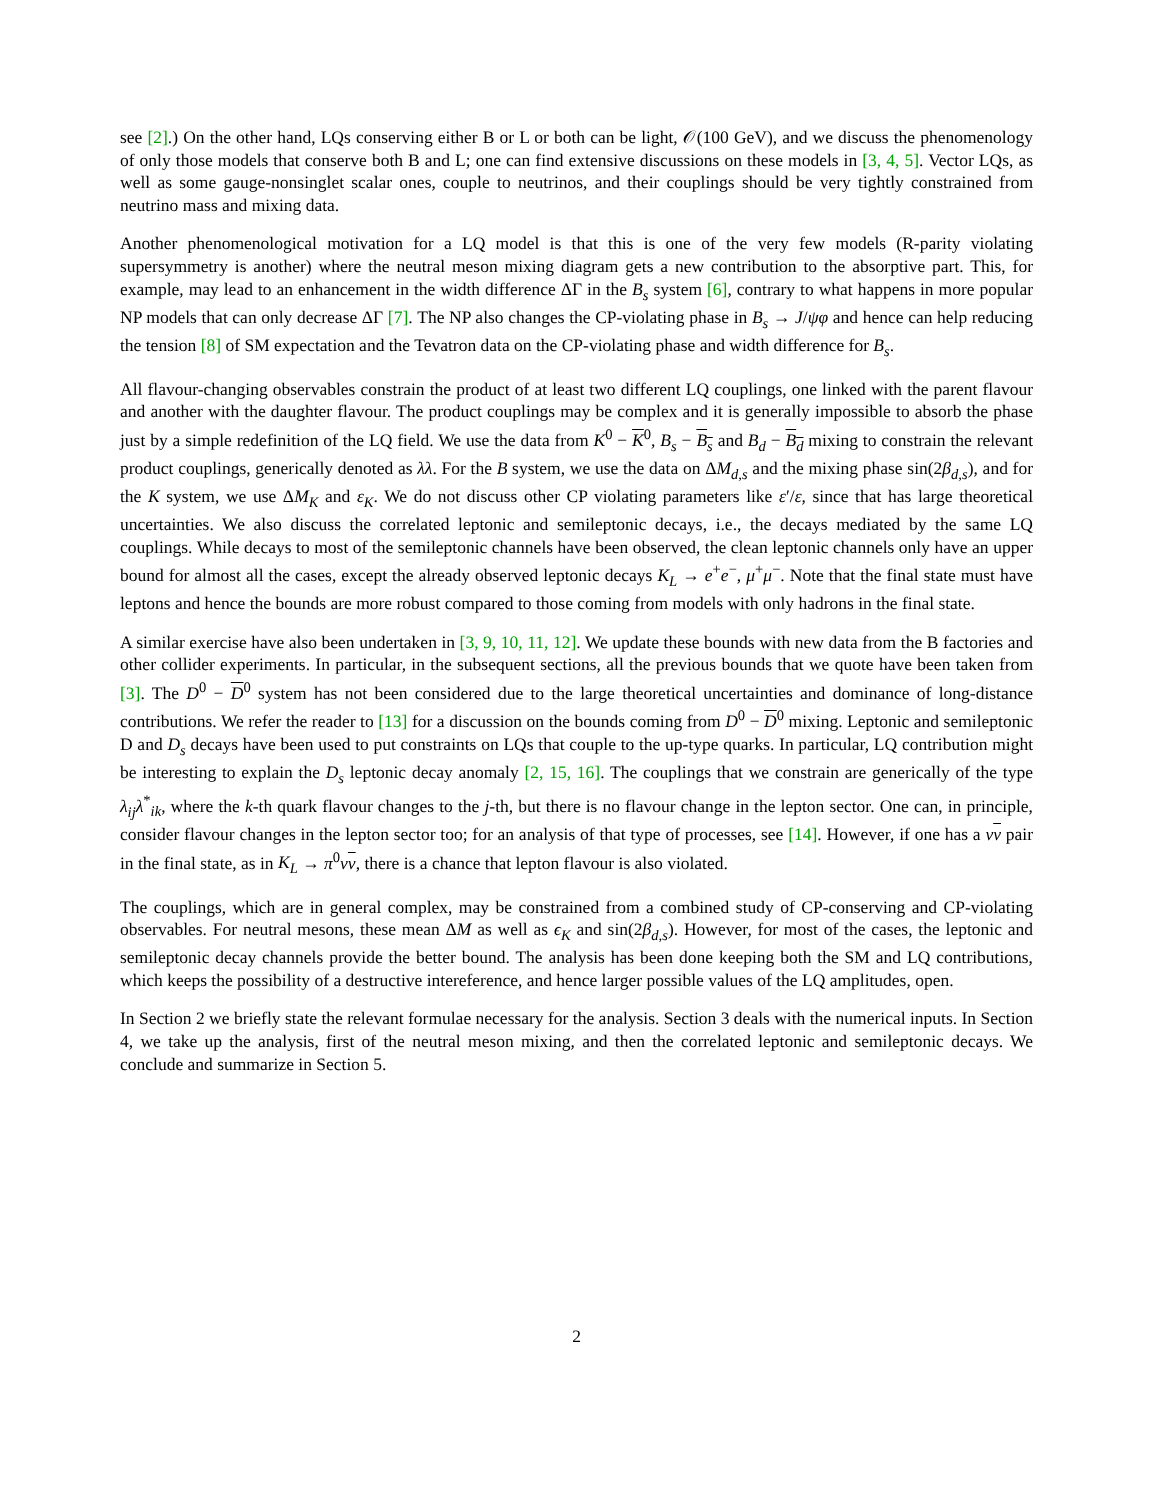see [2].) On the other hand, LQs conserving either B or L or both can be light, 𝒪(100 GeV), and we discuss the phenomenology of only those models that conserve both B and L; one can find extensive discussions on these models in [3, 4, 5]. Vector LQs, as well as some gauge-nonsinglet scalar ones, couple to neutrinos, and their couplings should be very tightly constrained from neutrino mass and mixing data.
Another phenomenological motivation for a LQ model is that this is one of the very few models (R-parity violating supersymmetry is another) where the neutral meson mixing diagram gets a new contribution to the absorptive part. This, for example, may lead to an enhancement in the width difference ΔΓ in the B<sub>s</sub> system [6], contrary to what happens in more popular NP models that can only decrease ΔΓ [7]. The NP also changes the CP-violating phase in B<sub>s</sub> → J/ψφ and hence can help reducing the tension [8] of SM expectation and the Tevatron data on the CP-violating phase and width difference for B<sub>s</sub>.
All flavour-changing observables constrain the product of at least two different LQ couplings, one linked with the parent flavour and another with the daughter flavour. The product couplings may be complex and it is generally impossible to absorb the phase just by a simple redefinition of the LQ field. We use the data from K<sup>0</sup> − K<sup>0</sup>, B<sub>s</sub> − B<sub>s</sub> and B<sub>d</sub> − B<sub>d</sub> mixing to constrain the relevant product couplings, generically denoted as λλ. For the B system, we use the data on ΔM<sub>d,s</sub> and the mixing phase sin(2β<sub>d,s</sub>), and for the K system, we use ΔM<sub>K</sub> and ε<sub>K</sub>. We do not discuss other CP violating parameters like ε′/ε, since that has large theoretical uncertainties. We also discuss the correlated leptonic and semileptonic decays, i.e., the decays mediated by the same LQ couplings. While decays to most of the semileptonic channels have been observed, the clean leptonic channels only have an upper bound for almost all the cases, except the already observed leptonic decays K<sub>L</sub> → e<sup>+</sup>e<sup>−</sup>, μ<sup>+</sup>μ<sup>−</sup>. Note that the final state must have leptons and hence the bounds are more robust compared to those coming from models with only hadrons in the final state.
A similar exercise have also been undertaken in [3, 9, 10, 11, 12]. We update these bounds with new data from the B factories and other collider experiments. In particular, in the subsequent sections, all the previous bounds that we quote have been taken from [3]. The D<sup>0</sup> − D<sup>0</sup> system has not been considered due to the large theoretical uncertainties and dominance of long-distance contributions. We refer the reader to [13] for a discussion on the bounds coming from D<sup>0</sup> − D<sup>0</sup> mixing. Leptonic and semileptonic D and D<sub>s</sub> decays have been used to put constraints on LQs that couple to the up-type quarks. In particular, LQ contribution might be interesting to explain the D<sub>s</sub> leptonic decay anomaly [2, 15, 16]. The couplings that we constrain are generically of the type λ<sub>ij</sub>λ<sup>*</sup><sub>ik</sub>, where the k-th quark flavour changes to the j-th, but there is no flavour change in the lepton sector. One can, in principle, consider flavour changes in the lepton sector too; for an analysis of that type of processes, see [14]. However, if one has a νν pair in the final state, as in K<sub>L</sub> → π<sup>0</sup>νν, there is a chance that lepton flavour is also violated.
The couplings, which are in general complex, may be constrained from a combined study of CP-conserving and CP-violating observables. For neutral mesons, these mean ΔM as well as ϵ<sub>K</sub> and sin(2β<sub>d,s</sub>). However, for most of the cases, the leptonic and semileptonic decay channels provide the better bound. The analysis has been done keeping both the SM and LQ contributions, which keeps the possibility of a destructive intereference, and hence larger possible values of the LQ amplitudes, open.
In Section 2 we briefly state the relevant formulae necessary for the analysis. Section 3 deals with the numerical inputs. In Section 4, we take up the analysis, first of the neutral meson mixing, and then the correlated leptonic and semileptonic decays. We conclude and summarize in Section 5.
2